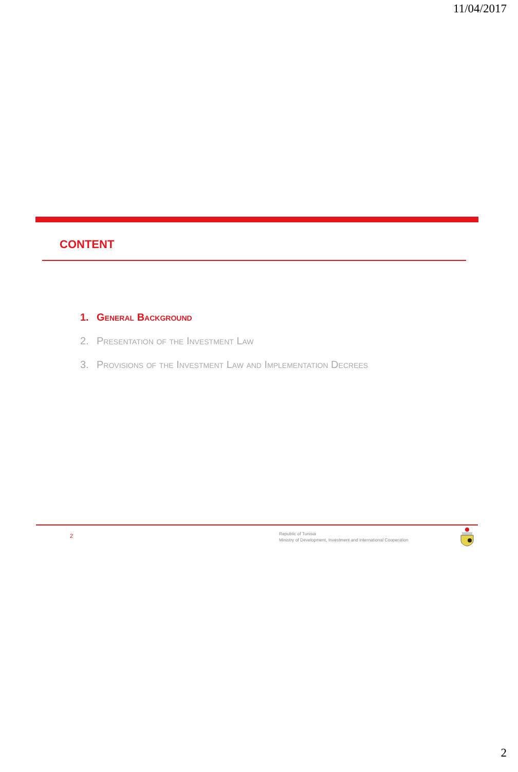11/04/2017
CONTENT
1. General Background
2. Presentation of the Investment Law
3. Provisions of the Investment Law and Implementation Decrees
2
Republic of Tunisia
Ministry of Development, Investment and International Cooperation
2